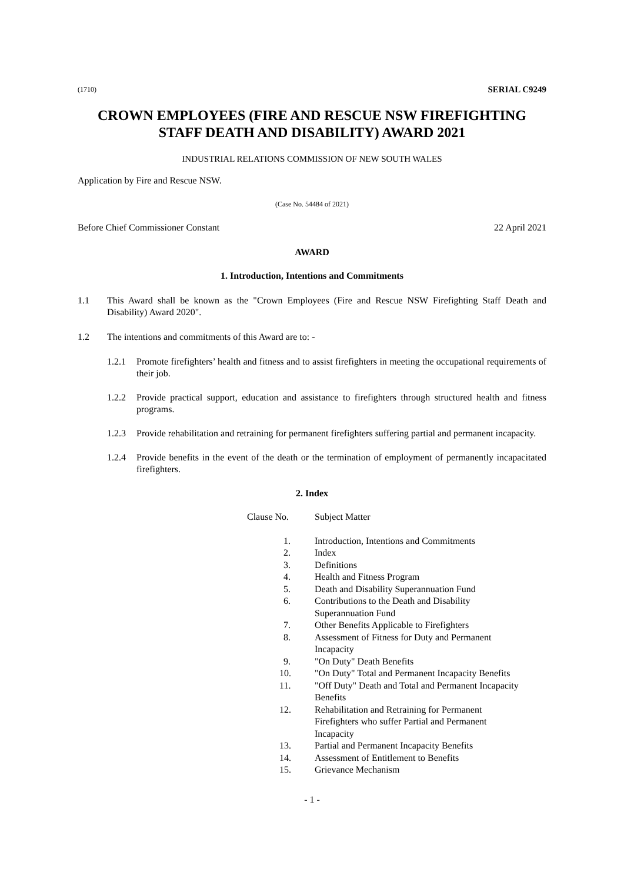(1710) SERIAL C9249
CROWN EMPLOYEES (FIRE AND RESCUE NSW FIREFIGHTING STAFF DEATH AND DISABILITY) AWARD 2021
INDUSTRIAL RELATIONS COMMISSION OF NEW SOUTH WALES
Application by Fire and Rescue NSW.
(Case No. 54484 of 2021)
Before Chief Commissioner Constant 22 April 2021
AWARD
1. Introduction, Intentions and Commitments
1.1 This Award shall be known as the "Crown Employees (Fire and Rescue NSW Firefighting Staff Death and Disability) Award 2020".
1.2 The intentions and commitments of this Award are to: -
1.2.1 Promote firefighters’ health and fitness and to assist firefighters in meeting the occupational requirements of their job.
1.2.2 Provide practical support, education and assistance to firefighters through structured health and fitness programs.
1.2.3 Provide rehabilitation and retraining for permanent firefighters suffering partial and permanent incapacity.
1.2.4 Provide benefits in the event of the death or the termination of employment of permanently incapacitated firefighters.
2. Index
| Clause No. | Subject Matter |
| 1. | Introduction, Intentions and Commitments |
| 2. | Index |
| 3. | Definitions |
| 4. | Health and Fitness Program |
| 5. | Death and Disability Superannuation Fund |
| 6. | Contributions to the Death and Disability Superannuation Fund |
| 7. | Other Benefits Applicable to Firefighters |
| 8. | Assessment of Fitness for Duty and Permanent Incapacity |
| 9. | "On Duty" Death Benefits |
| 10. | "On Duty" Total and Permanent Incapacity Benefits |
| 11. | "Off Duty" Death and Total and Permanent Incapacity Benefits |
| 12. | Rehabilitation and Retraining for Permanent Firefighters who suffer Partial and Permanent Incapacity |
| 13. | Partial and Permanent Incapacity Benefits |
| 14. | Assessment of Entitlement to Benefits |
| 15. | Grievance Mechanism |
- 1 -